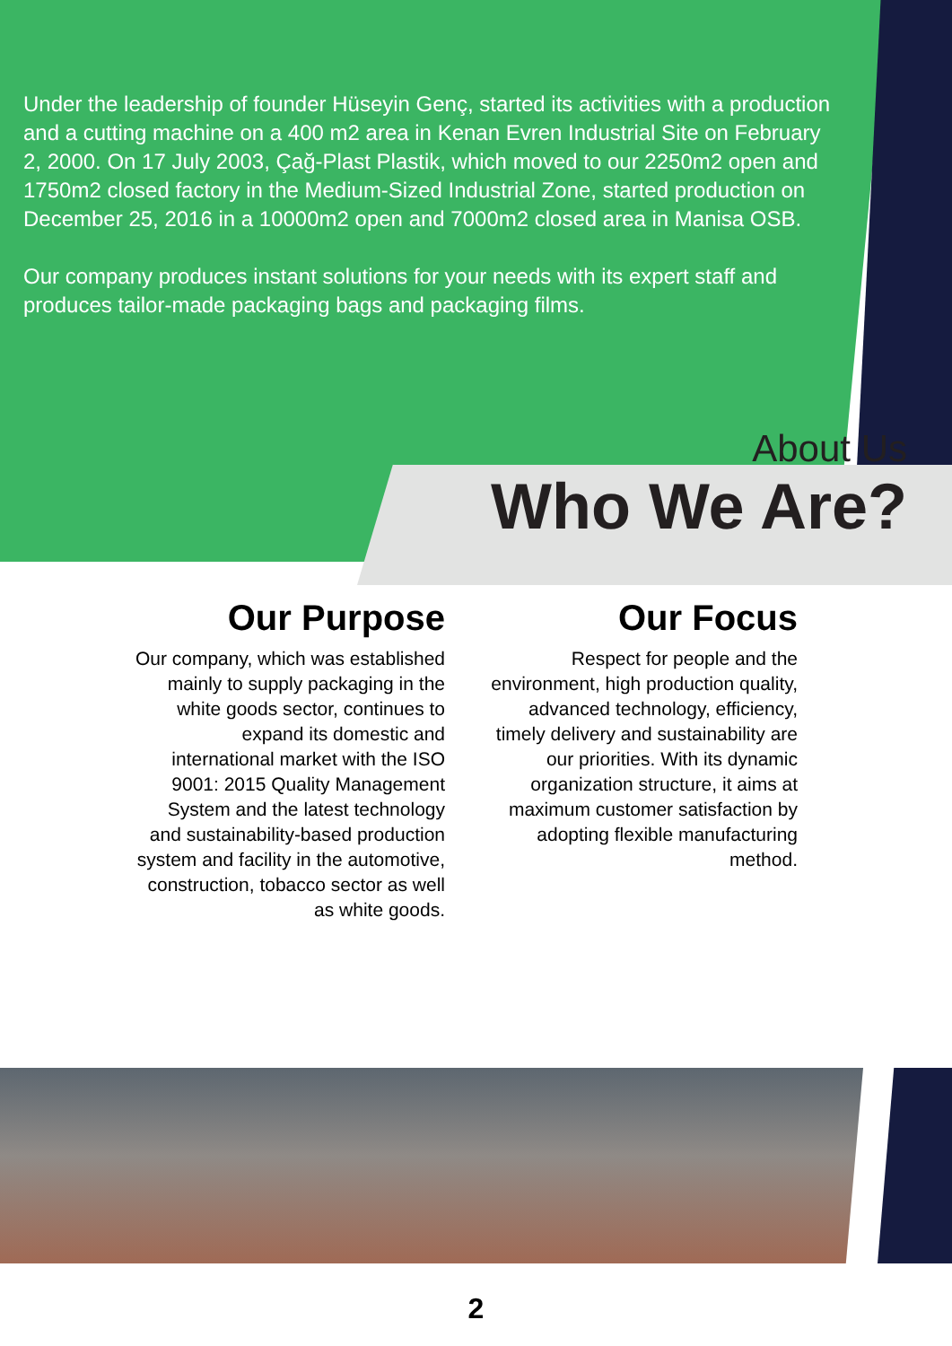Under the leadership of founder Hüseyin Genç, started its activities with a production and a cutting machine on a 400 m2 area in Kenan Evren Industrial Site on February 2, 2000. On 17 July 2003, Çağ-Plast Plastik, which moved to our 2250m2 open and 1750m2 closed factory in the Medium-Sized Industrial Zone, started production on December 25, 2016 in a 10000m2 open and 7000m2 closed area in Manisa OSB.
Our company produces instant solutions for your needs with its expert staff and produces tailor-made packaging bags and packaging films.
About Us
Who We Are?
Our Purpose
Our company, which was established mainly to supply packaging in the white goods sector, continues to expand its domestic and international market with the ISO 9001: 2015 Quality Management System and the latest technology and sustainability-based production system and facility in the automotive, construction, tobacco sector as well as white goods.
Our Focus
Respect for people and the environment, high production quality, advanced technology, efficiency, timely delivery and sustainability are our priorities. With its dynamic organization structure, it aims at maximum customer satisfaction by adopting flexible manufacturing method.
2